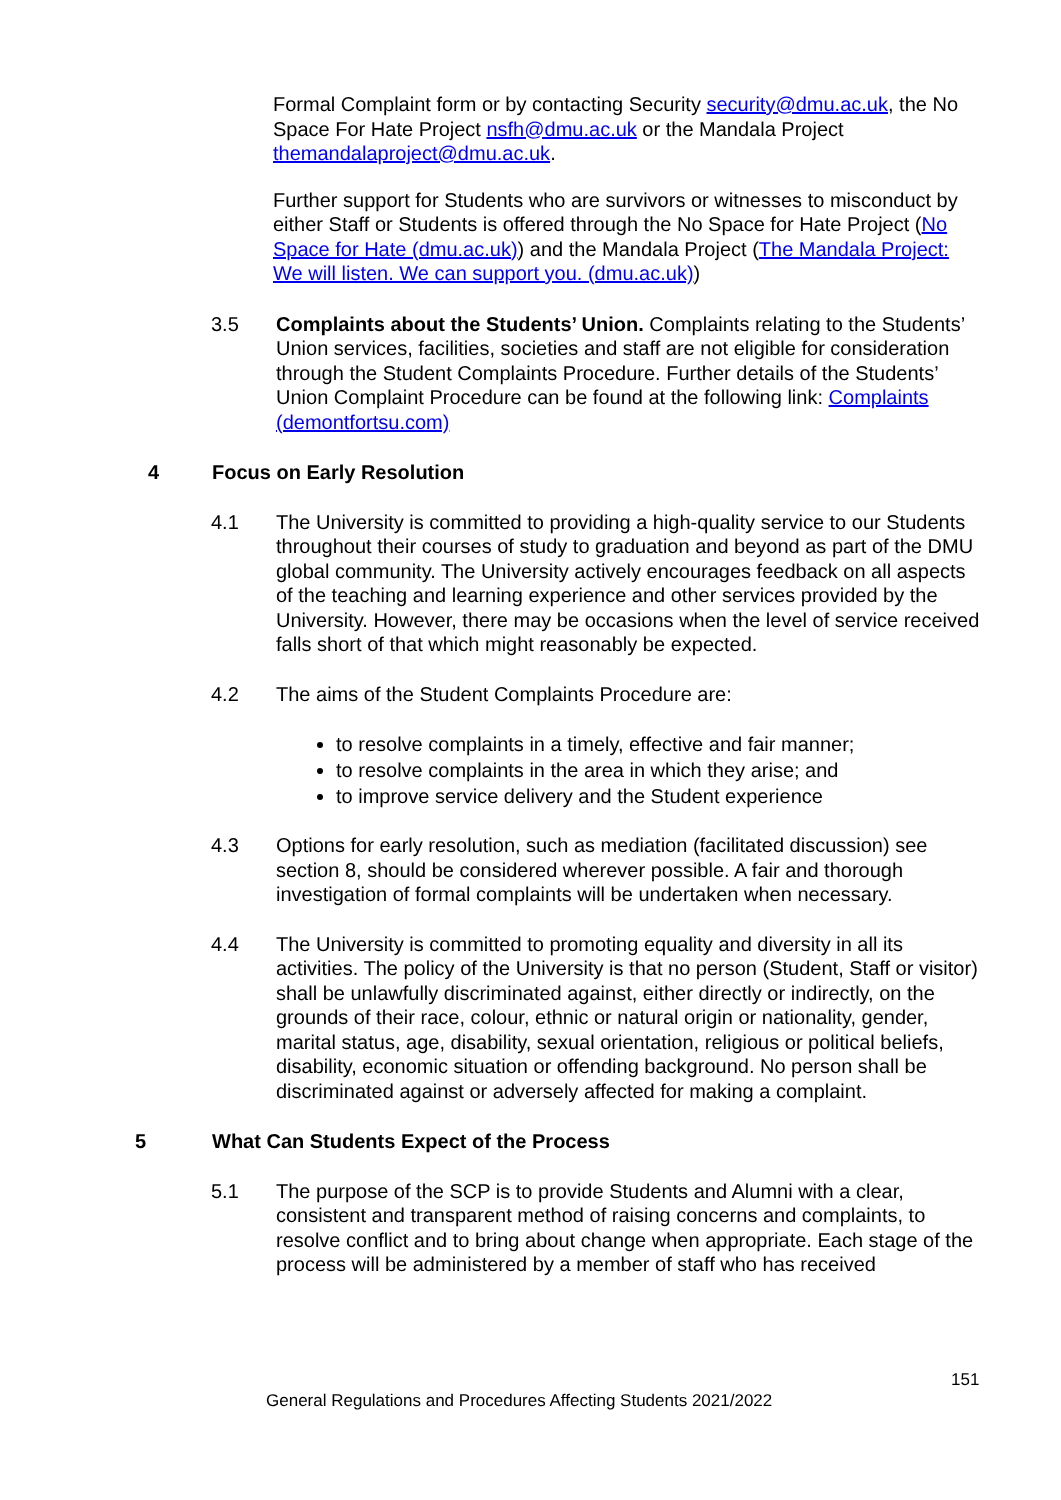Formal Complaint form or by contacting Security security@dmu.ac.uk, the No Space For Hate Project nsfh@dmu.ac.uk or the Mandala Project themandalaproject@dmu.ac.uk.
Further support for Students who are survivors or witnesses to misconduct by either Staff or Students is offered through the No Space for Hate Project (No Space for Hate (dmu.ac.uk)) and the Mandala Project (The Mandala Project: We will listen. We can support you. (dmu.ac.uk))
3.5 Complaints about the Students’ Union. Complaints relating to the Students’ Union services, facilities, societies and staff are not eligible for consideration through the Student Complaints Procedure. Further details of the Students’ Union Complaint Procedure can be found at the following link: Complaints (demontfortsu.com)
4 Focus on Early Resolution
4.1 The University is committed to providing a high-quality service to our Students throughout their courses of study to graduation and beyond as part of the DMU global community. The University actively encourages feedback on all aspects of the teaching and learning experience and other services provided by the University. However, there may be occasions when the level of service received falls short of that which might reasonably be expected.
4.2 The aims of the Student Complaints Procedure are:
to resolve complaints in a timely, effective and fair manner;
to resolve complaints in the area in which they arise; and
to improve service delivery and the Student experience
4.3 Options for early resolution, such as mediation (facilitated discussion) see section 8, should be considered wherever possible. A fair and thorough investigation of formal complaints will be undertaken when necessary.
4.4 The University is committed to promoting equality and diversity in all its activities. The policy of the University is that no person (Student, Staff or visitor) shall be unlawfully discriminated against, either directly or indirectly, on the grounds of their race, colour, ethnic or natural origin or nationality, gender, marital status, age, disability, sexual orientation, religious or political beliefs, disability, economic situation or offending background. No person shall be discriminated against or adversely affected for making a complaint.
5 What Can Students Expect of the Process
5.1 The purpose of the SCP is to provide Students and Alumni with a clear, consistent and transparent method of raising concerns and complaints, to resolve conflict and to bring about change when appropriate. Each stage of the process will be administered by a member of staff who has received
151
General Regulations and Procedures Affecting Students 2021/2022